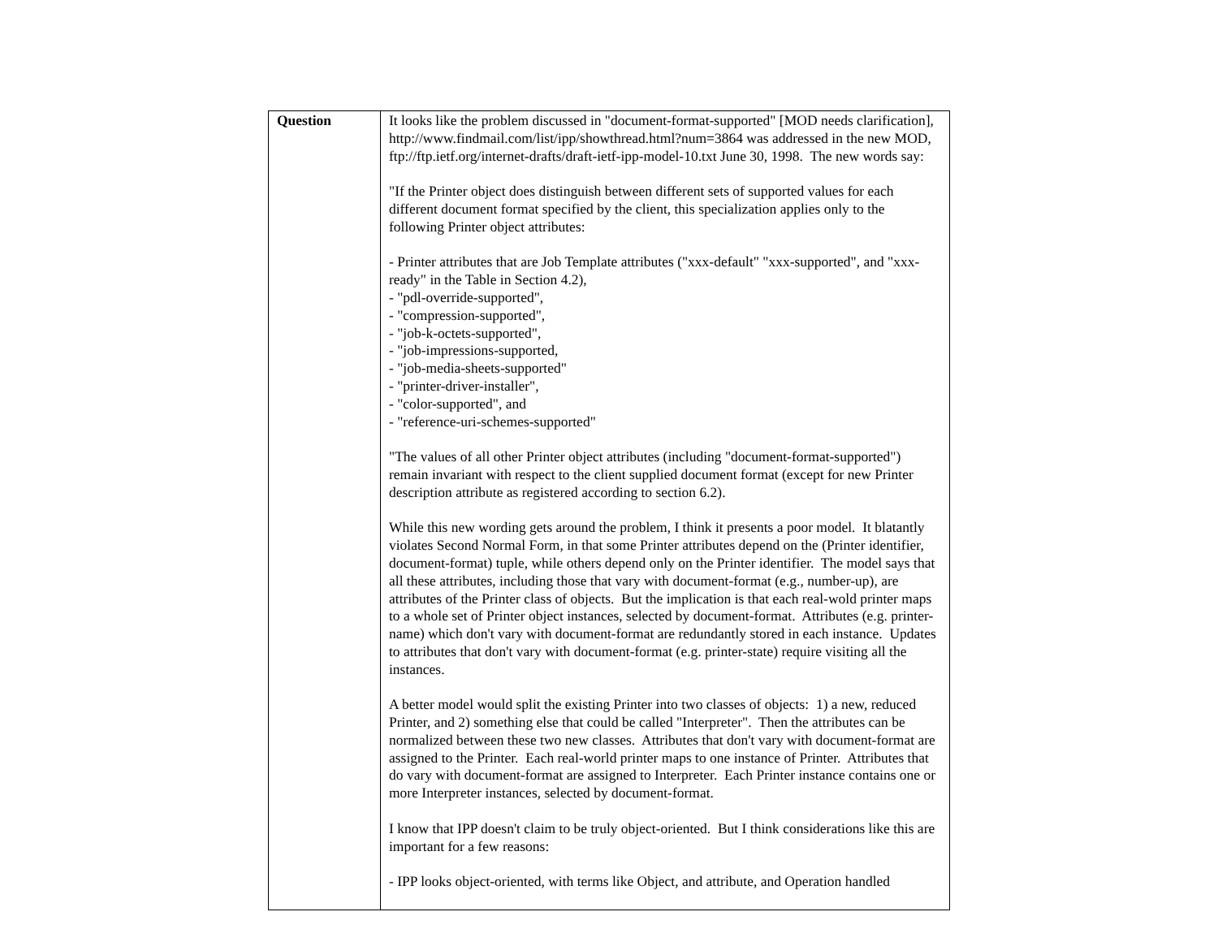| Question | It looks like the problem discussed in "document-format-supported" [MOD needs clarification], http://www.findmail.com/list/ipp/showthread.html?num=3864 was addressed in the new MOD, ftp://ftp.ietf.org/internet-drafts/draft-ietf-ipp-model-10.txt June 30, 1998. The new words say: "If the Printer object does distinguish between different sets of supported values for each different document format specified by the client, this specialization applies only to the following Printer object attributes: - Printer attributes that are Job Template attributes ("xxx-default" "xxx-supported", and "xxx-ready" in the Table in Section 4.2), - "pdl-override-supported", - "compression-supported", - "job-k-octets-supported", - "job-impressions-supported, - "job-media-sheets-supported" - "printer-driver-installer", - "color-supported", and - "reference-uri-schemes-supported" "The values of all other Printer object attributes (including "document-format-supported") remain invariant with respect to the client supplied document format (except for new Printer description attribute as registered according to section 6.2). While this new wording gets around the problem, I think it presents a poor model. It blatantly violates Second Normal Form, in that some Printer attributes depend on the (Printer identifier, document-format) tuple, while others depend only on the Printer identifier. The model says that all these attributes, including those that vary with document-format (e.g., number-up), are attributes of the Printer class of objects. But the implication is that each real-wold printer maps to a whole set of Printer object instances, selected by document-format. Attributes (e.g. printer-name) which don't vary with document-format are redundantly stored in each instance. Updates to attributes that don't vary with document-format (e.g. printer-state) require visiting all the instances. A better model would split the existing Printer into two classes of objects: 1) a new, reduced Printer, and 2) something else that could be called "Interpreter". Then the attributes can be normalized between these two new classes. Attributes that don't vary with document-format are assigned to the Printer. Each real-world printer maps to one instance of Printer. Attributes that do vary with document-format are assigned to Interpreter. Each Printer instance contains one or more Interpreter instances, selected by document-format. I know that IPP doesn't claim to be truly object-oriented. But I think considerations like this are important for a few reasons: - IPP looks object-oriented, with terms like Object, and attribute, and Operation handled |